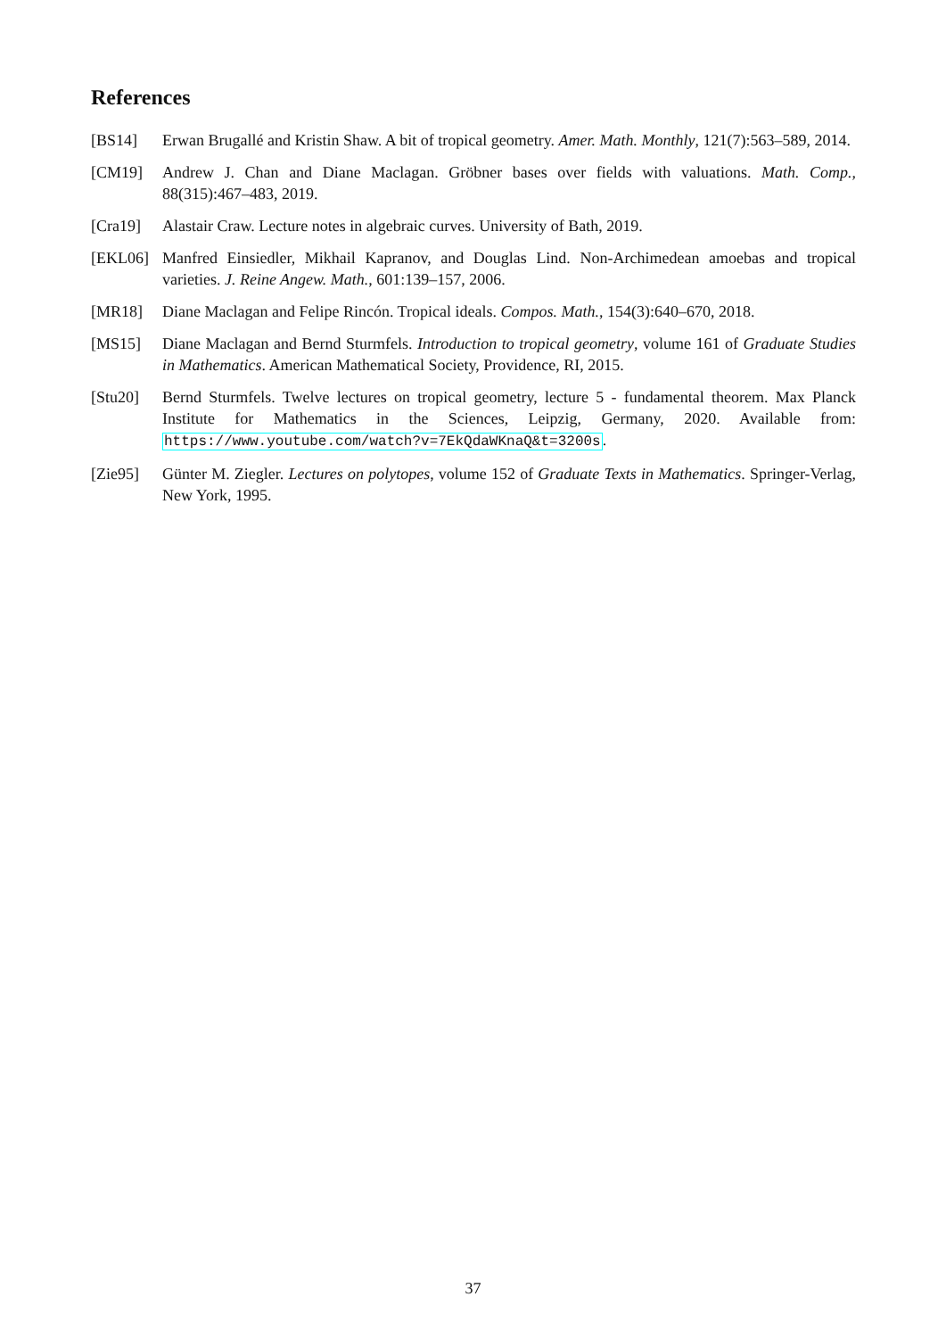References
[BS14] Erwan Brugallé and Kristin Shaw. A bit of tropical geometry. Amer. Math. Monthly, 121(7):563–589, 2014.
[CM19] Andrew J. Chan and Diane Maclagan. Gröbner bases over fields with valuations. Math. Comp., 88(315):467–483, 2019.
[Cra19] Alastair Craw. Lecture notes in algebraic curves. University of Bath, 2019.
[EKL06] Manfred Einsiedler, Mikhail Kapranov, and Douglas Lind. Non-Archimedean amoebas and tropical varieties. J. Reine Angew. Math., 601:139–157, 2006.
[MR18] Diane Maclagan and Felipe Rincón. Tropical ideals. Compos. Math., 154(3):640–670, 2018.
[MS15] Diane Maclagan and Bernd Sturmfels. Introduction to tropical geometry, volume 161 of Graduate Studies in Mathematics. American Mathematical Society, Providence, RI, 2015.
[Stu20] Bernd Sturmfels. Twelve lectures on tropical geometry, lecture 5 - fundamental theorem. Max Planck Institute for Mathematics in the Sciences, Leipzig, Germany, 2020. Available from: https://www.youtube.com/watch?v=7EkQdaWKnaQ&t=3200s.
[Zie95] Günter M. Ziegler. Lectures on polytopes, volume 152 of Graduate Texts in Mathematics. Springer-Verlag, New York, 1995.
37